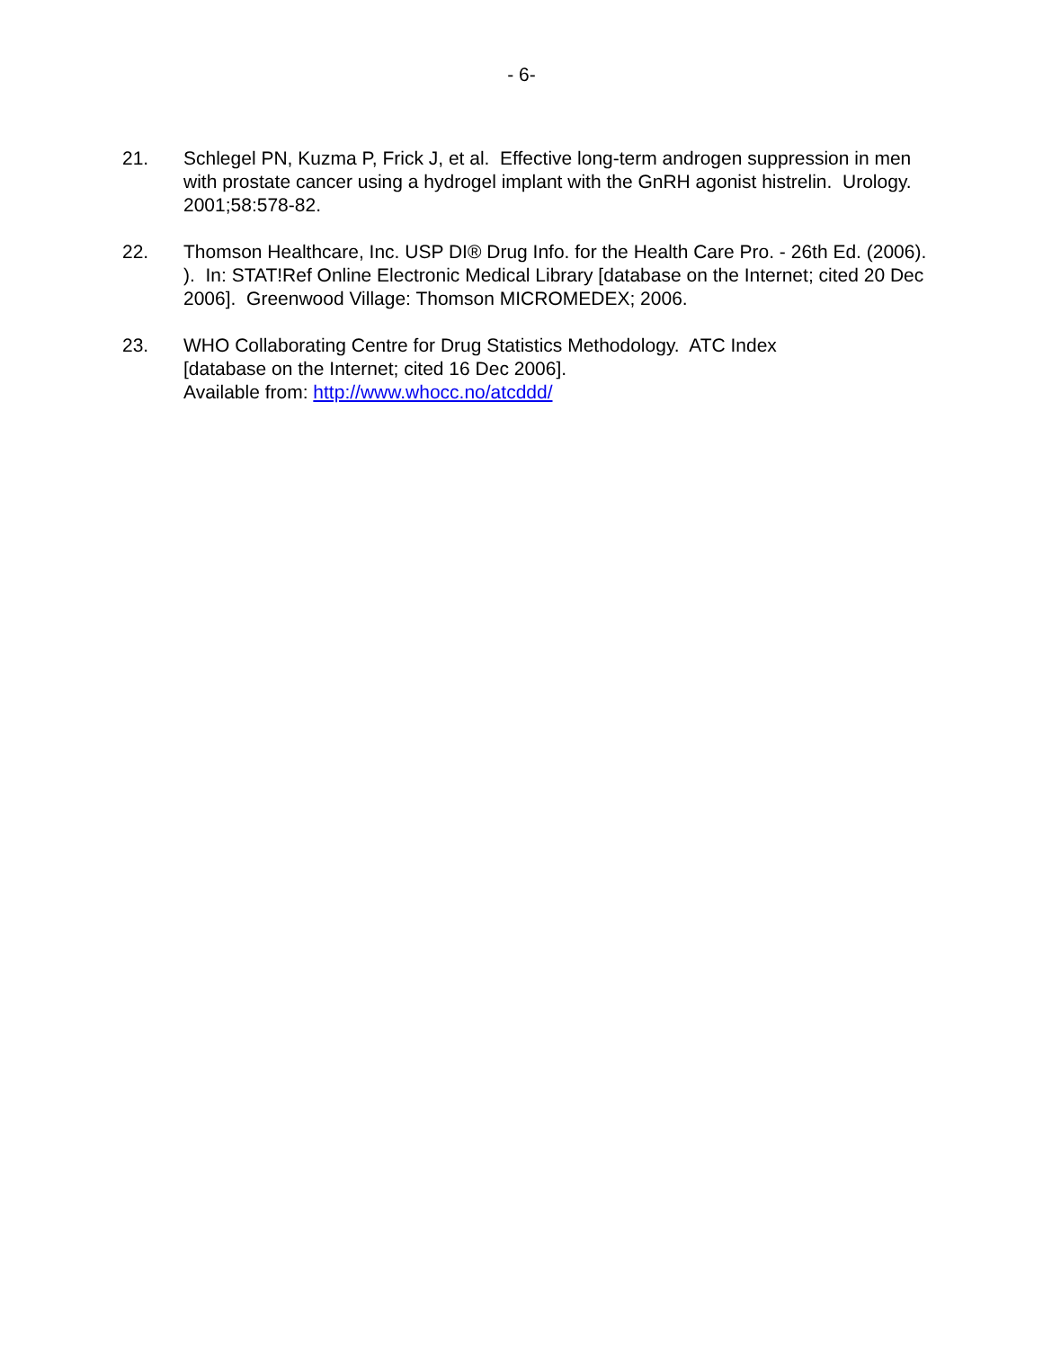- 6-
21. Schlegel PN, Kuzma P, Frick J, et al. Effective long-term androgen suppression in men with prostate cancer using a hydrogel implant with the GnRH agonist histrelin. Urology. 2001;58:578-82.
22. Thomson Healthcare, Inc. USP DI® Drug Info. for the Health Care Pro. - 26th Ed. (2006). ). In: STAT!Ref Online Electronic Medical Library [database on the Internet; cited 20 Dec 2006]. Greenwood Village: Thomson MICROMEDEX; 2006.
23. WHO Collaborating Centre for Drug Statistics Methodology. ATC Index
[database on the Internet; cited 16 Dec 2006].
Available from: http://www.whocc.no/atcddd/